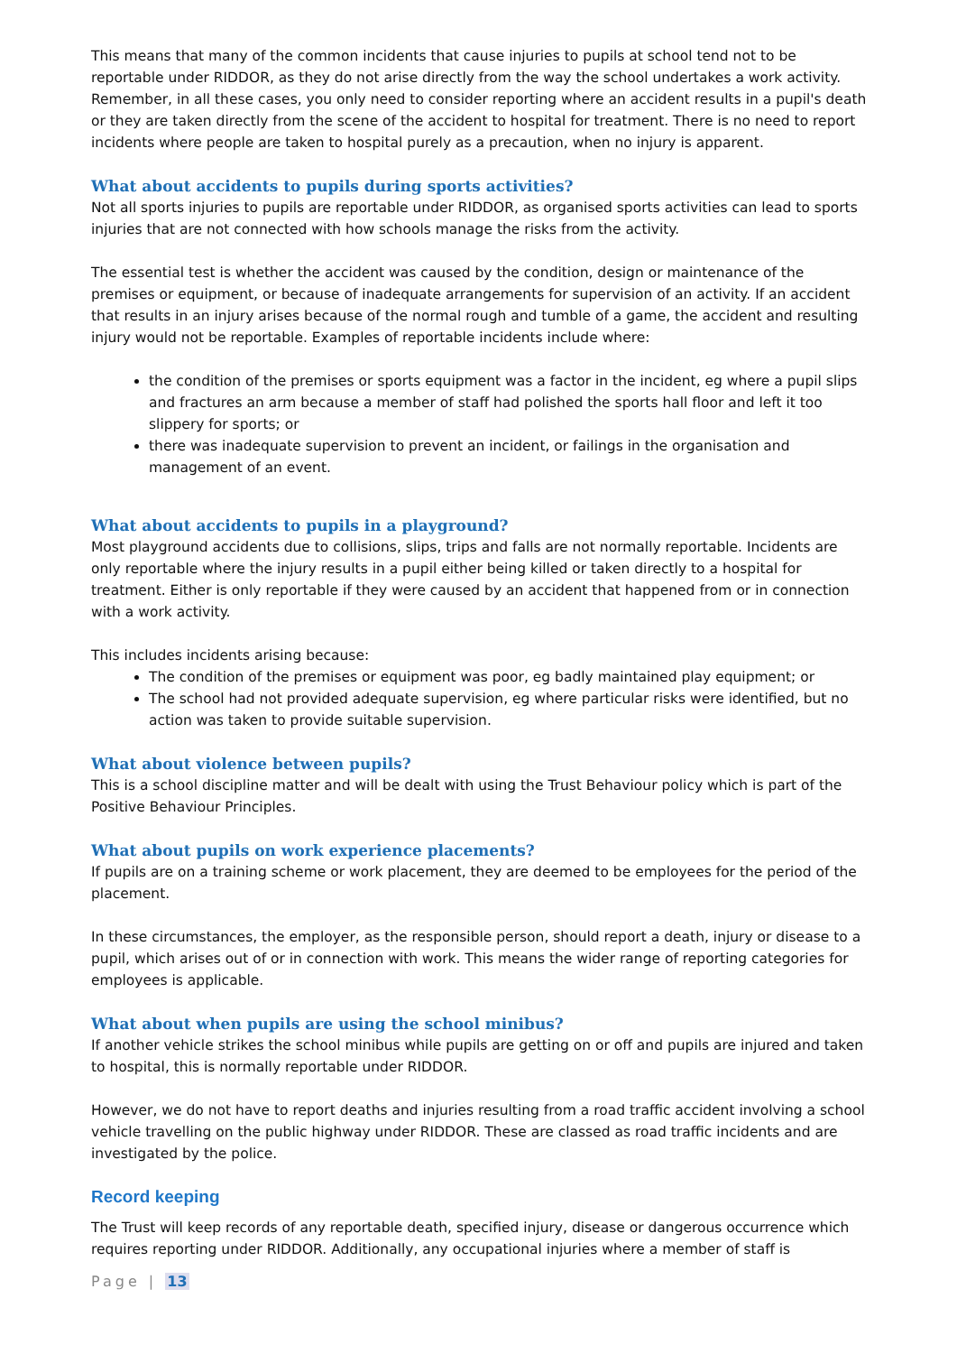This means that many of the common incidents that cause injuries to pupils at school tend not to be reportable under RIDDOR, as they do not arise directly from the way the school undertakes a work activity. Remember, in all these cases, you only need to consider reporting where an accident results in a pupil's death or they are taken directly from the scene of the accident to hospital for treatment. There is no need to report incidents where people are taken to hospital purely as a precaution, when no injury is apparent.
What about accidents to pupils during sports activities?
Not all sports injuries to pupils are reportable under RIDDOR, as organised sports activities can lead to sports injuries that are not connected with how schools manage the risks from the activity.
The essential test is whether the accident was caused by the condition, design or maintenance of the premises or equipment, or because of inadequate arrangements for supervision of an activity. If an accident that results in an injury arises because of the normal rough and tumble of a game, the accident and resulting injury would not be reportable. Examples of reportable incidents include where:
the condition of the premises or sports equipment was a factor in the incident, eg where a pupil slips and fractures an arm because a member of staff had polished the sports hall floor and left it too slippery for sports; or
there was inadequate supervision to prevent an incident, or failings in the organisation and management of an event.
What about accidents to pupils in a playground?
Most playground accidents due to collisions, slips, trips and falls are not normally reportable. Incidents are only reportable where the injury results in a pupil either being killed or taken directly to a hospital for treatment. Either is only reportable if they were caused by an accident that happened from or in connection with a work activity.
This includes incidents arising because:
The condition of the premises or equipment was poor, eg badly maintained play equipment; or
The school had not provided adequate supervision, eg where particular risks were identified, but no action was taken to provide suitable supervision.
What about violence between pupils?
This is a school discipline matter and will be dealt with using the Trust Behaviour policy which is part of the Positive Behaviour Principles.
What about pupils on work experience placements?
If pupils are on a training scheme or work placement, they are deemed to be employees for the period of the placement.
In these circumstances, the employer, as the responsible person, should report a death, injury or disease to a pupil, which arises out of or in connection with work. This means the wider range of reporting categories for employees is applicable.
What about when pupils are using the school minibus?
If another vehicle strikes the school minibus while pupils are getting on or off and pupils are injured and taken to hospital, this is normally reportable under RIDDOR.
However, we do not have to report deaths and injuries resulting from a road traffic accident involving a school vehicle travelling on the public highway under RIDDOR. These are classed as road traffic incidents and are investigated by the police.
Record keeping
The Trust will keep records of any reportable death, specified injury, disease or dangerous occurrence which requires reporting under RIDDOR. Additionally, any occupational injuries where a member of staff is
Page | 13